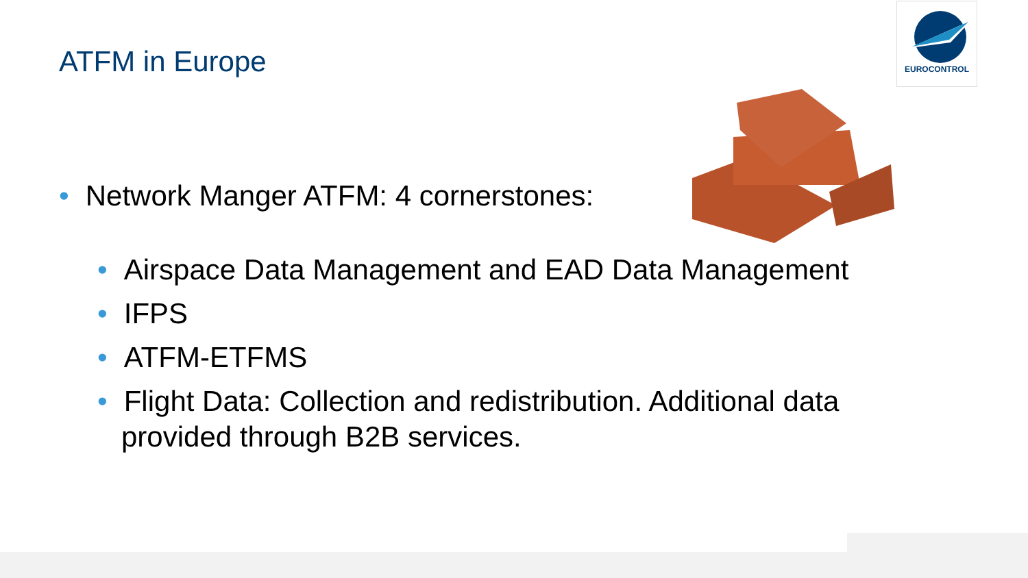ATFM in Europe
EUROCONTROL
• Network Manger ATFM: 4 cornerstones:
• Airspace Data Management and EAD Data Management
• IFPS
• ATFM-ETFMS
• Flight Data: Collection and redistribution. Additional data provided through B2B services.